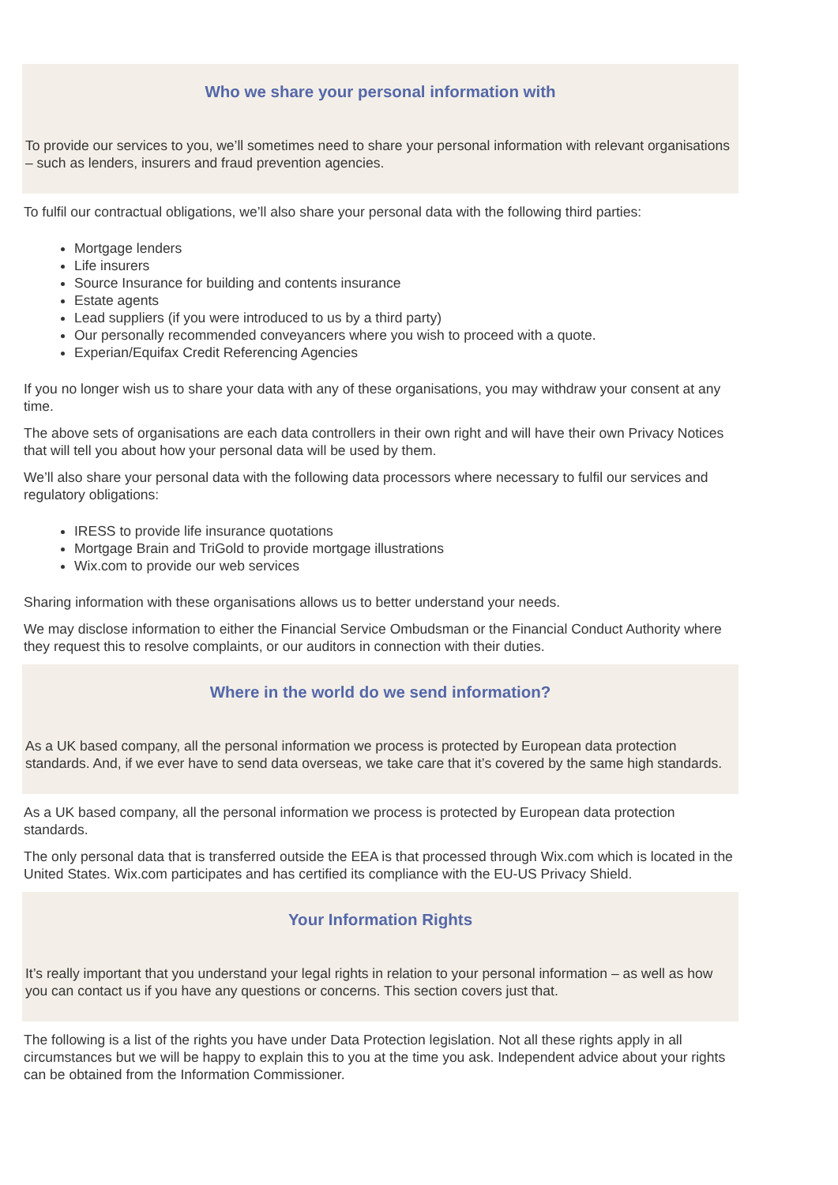Who we share your personal information with
To provide our services to you, we’ll sometimes need to share your personal information with relevant organisations – such as lenders, insurers and fraud prevention agencies.
To fulfil our contractual obligations, we’ll also share your personal data with the following third parties:
Mortgage lenders
Life insurers
Source Insurance for building and contents insurance
Estate agents
Lead suppliers (if you were introduced to us by a third party)
Our personally recommended conveyancers where you wish to proceed with a quote.
Experian/Equifax Credit Referencing Agencies
If you no longer wish us to share your data with any of these organisations, you may withdraw your consent at any time.
The above sets of organisations are each data controllers in their own right and will have their own Privacy Notices that will tell you about how your personal data will be used by them.
We’ll also share your personal data with the following data processors where necessary to fulfil our services and regulatory obligations:
IRESS to provide life insurance quotations
Mortgage Brain and TriGold to provide mortgage illustrations
Wix.com to provide our web services
Sharing information with these organisations allows us to better understand your needs.
We may disclose information to either the Financial Service Ombudsman or the Financial Conduct Authority where they request this to resolve complaints, or our auditors in connection with their duties.
Where in the world do we send information?
As a UK based company, all the personal information we process is protected by European data protection standards. And, if we ever have to send data overseas, we take care that it’s covered by the same high standards.
As a UK based company, all the personal information we process is protected by European data protection standards.
The only personal data that is transferred outside the EEA is that processed through Wix.com which is located in the United States. Wix.com participates and has certified its compliance with the EU-US Privacy Shield.
Your Information Rights
It’s really important that you understand your legal rights in relation to your personal information – as well as how you can contact us if you have any questions or concerns. This section covers just that.
The following is a list of the rights you have under Data Protection legislation. Not all these rights apply in all circumstances but we will be happy to explain this to you at the time you ask. Independent advice about your rights can be obtained from the Information Commissioner.